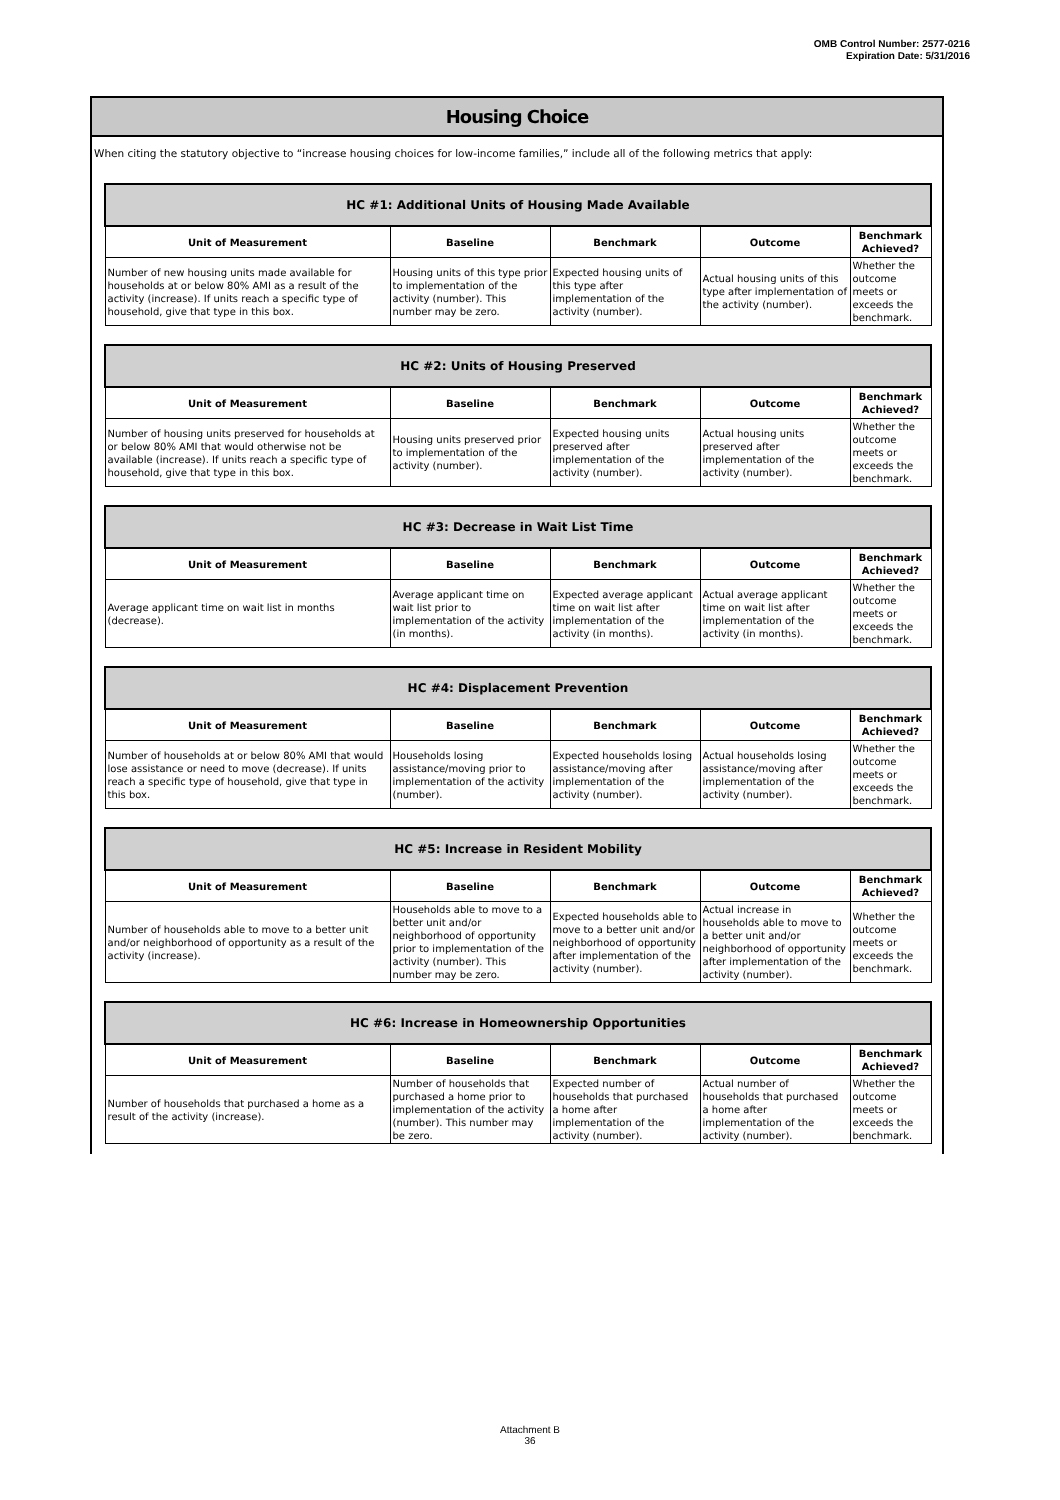OMB Control Number: 2577-0216
Expiration Date: 5/31/2016
Housing Choice
When citing the statutory objective to “increase housing choices for low-income families,” include all of the following metrics that apply:
| HC #1: Additional Units of Housing Made Available | | | | |
| --- | --- | --- | --- | --- |
| Unit of Measurement | Baseline | Benchmark | Outcome | Benchmark Achieved? |
| Number of new housing units made available for households at or below 80% AMI as a result of the activity (increase). If units reach a specific type of household, give that type in this box. | Housing units of this type prior to implementation of the activity (number). This number may be zero. | Expected housing units of this type after implementation of the activity (number). | Actual housing units of this type after implementation of the activity (number). | Whether the outcome meets or exceeds the benchmark. |
| HC #2: Units of Housing Preserved | | | | |
| --- | --- | --- | --- | --- |
| Unit of Measurement | Baseline | Benchmark | Outcome | Benchmark Achieved? |
| Number of housing units preserved for households at or below 80% AMI that would otherwise not be available (increase). If units reach a specific type of household, give that type in this box. | Housing units preserved prior to implementation of the activity (number). | Expected housing units preserved after implementation of the activity (number). | Actual housing units preserved after implementation of the activity (number). | Whether the outcome meets or exceeds the benchmark. |
| HC #3: Decrease in Wait List Time | | | | |
| --- | --- | --- | --- | --- |
| Unit of Measurement | Baseline | Benchmark | Outcome | Benchmark Achieved? |
| Average applicant time on wait list in months (decrease). | Average applicant time on wait list prior to implementation of the activity (in months). | Expected average applicant time on wait list after implementation of the activity (in months). | Actual average applicant time on wait list after implementation of the activity (in months). | Whether the outcome meets or exceeds the benchmark. |
| HC #4: Displacement Prevention | | | | |
| --- | --- | --- | --- | --- |
| Unit of Measurement | Baseline | Benchmark | Outcome | Benchmark Achieved? |
| Number of households at or below 80% AMI that would lose assistance or need to move (decrease). If units reach a specific type of household, give that type in this box. | Households losing assistance/moving prior to implementation of the activity (number). | Expected households losing assistance/moving after implementation of the activity (number). | Actual households losing assistance/moving after implementation of the activity (number). | Whether the outcome meets or exceeds the benchmark. |
| HC #5: Increase in Resident Mobility | | | | |
| --- | --- | --- | --- | --- |
| Unit of Measurement | Baseline | Benchmark | Outcome | Benchmark Achieved? |
| Number of households able to move to a better unit and/or neighborhood of opportunity as a result of the activity (increase). | Households able to move to a better unit and/or neighborhood of opportunity prior to implementation of the activity (number). This number may be zero. | Expected households able to move to a better unit and/or neighborhood of opportunity after implementation of the activity (number). | Actual increase in households able to move to a better unit and/or neighborhood of opportunity after implementation of the activity (number). | Whether the outcome meets or exceeds the benchmark. |
| HC #6: Increase in Homeownership Opportunities | | | | |
| --- | --- | --- | --- | --- |
| Unit of Measurement | Baseline | Benchmark | Outcome | Benchmark Achieved? |
| Number of households that purchased a home as a result of the activity (increase). | Number of households that purchased a home prior to implementation of the activity (number). This number may be zero. | Expected number of households that purchased a home after implementation of the activity (number). | Actual number of households that purchased a home after implementation of the activity (number). | Whether the outcome meets or exceeds the benchmark. |
Attachment B
36